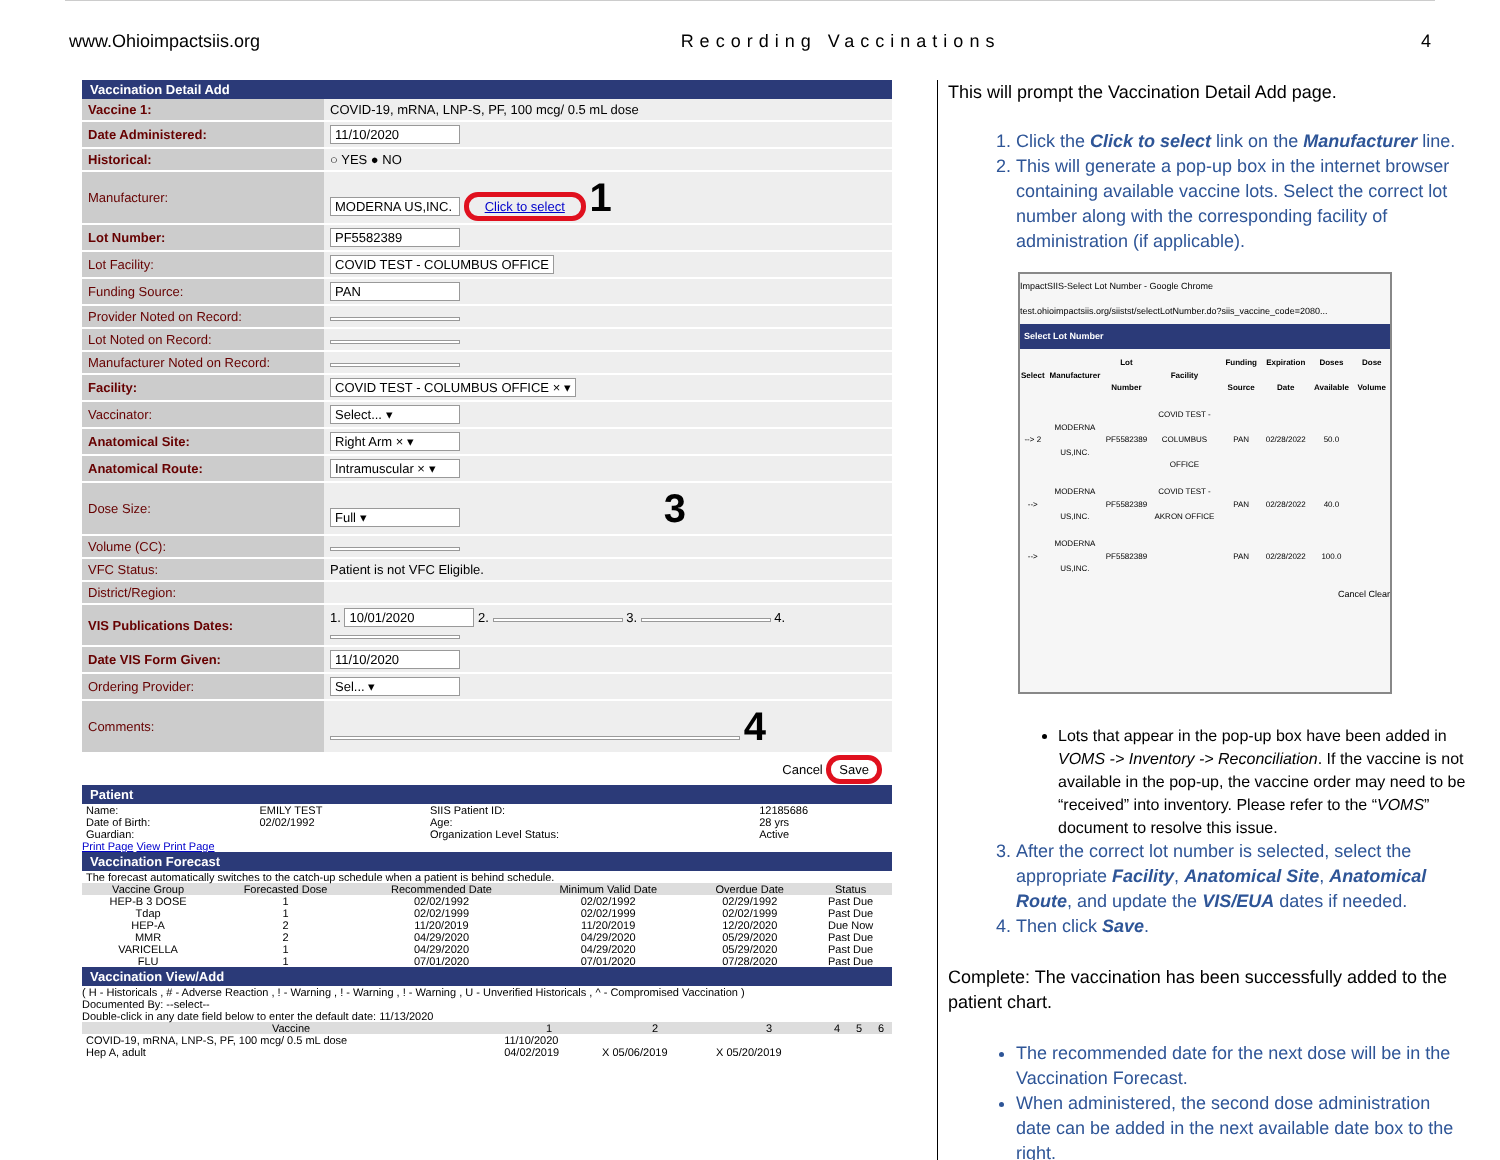www.Ohioimpactsiis.org Recording Vaccinations 4
Vaccination Detail Add
| Vaccine 1: | COVID-19, mRNA, LNP-S, PF, 100 mcg/ 0.5 mL dose |
| Date Administered: | 11/10/2020 |
| Historical: | ○ YES ● NO |
| Manufacturer: | MODERNA US,INC. Click to select 1 |
| Lot Number: | PF5582389 |
| Lot Facility: | COVID TEST - COLUMBUS OFFICE |
| Funding Source: | PAN |
| Provider Noted on Record: | |
| Lot Noted on Record: | |
| Manufacturer Noted on Record: | |
| Facility: | COVID TEST - COLUMBUS OFFICE × ▾ |
| Vaccinator: | Select... ▾ |
| Anatomical Site: | Right Arm × ▾ |
| Anatomical Route: | Intramuscular × ▾ |
| Dose Size: | Full ▾ 3 |
| Volume (CC): | |
| VFC Status: | Patient is not VFC Eligible. |
| District/Region: | |
| VIS Publications Dates: | 1. 10/01/2020 2. 3. 4. |
| Date VIS Form Given: | 11/10/2020 |
| Ordering Provider: | Sel... ▾ |
| Comments: | 4 |
Cancel Save
Patient
| Name: | EMILY TEST | SIIS Patient ID: | 12185686 |
| Date of Birth: | 02/02/1992 | Age: | 28 yrs |
| Guardian: | | Organization Level Status: | Active |
Print Page View Print Page
Vaccination Forecast
| The forecast automatically switches to the catch-up schedule when a patient is behind schedule. | | | | | |
| Vaccine Group | Forecasted Dose | Recommended Date | Minimum Valid Date | Overdue Date | Status |
| HEP-B 3 DOSE | 1 | 02/02/1992 | 02/02/1992 | 02/29/1992 | Past Due |
| Tdap | 1 | 02/02/1999 | 02/02/1999 | 02/02/1999 | Past Due |
| HEP-A | 2 | 11/20/2019 | 11/20/2019 | 12/20/2020 | Due Now |
| MMR | 2 | 04/29/2020 | 04/29/2020 | 05/29/2020 | Past Due |
| VARICELLA | 1 | 04/29/2020 | 04/29/2020 | 05/29/2020 | Past Due |
| FLU | 1 | 07/01/2020 | 07/01/2020 | 07/28/2020 | Past Due |
Vaccination View/Add
( H - Historicals , # - Adverse Reaction , ! - Warning , ! - Warning , ! - Warning , U - Unverified Historicals , ^ - Compromised Vaccination )
Documented By: --select--
Double-click in any date field below to enter the default date: 11/13/2020
| Vaccine | 1 | 2 | 3 | 4 | 5 | 6 |
| --- | --- | --- | --- | --- | --- | --- |
| COVID-19, mRNA, LNP-S, PF, 100 mcg/ 0.5 mL dose | 11/10/2020 | | | | | |
| Hep A, adult | 04/02/2019 | X 05/06/2019 | X 05/20/2019 | | | |
This will prompt the Vaccination Detail Add page.
1. Click the Click to select link on the Manufacturer line.
2. This will generate a pop-up box in the internet browser containing available vaccine lots. Select the correct lot number along with the corresponding facility of administration (if applicable).
ImpactSIIS-Select Lot Number - Google Chrome
test.ohioimpactsiis.org/siistst/selectLotNumber.do?siis_vaccine_code=2080...
Select Lot Number
| Select | Manufacturer | Lot Number | Facility | Funding Source | Expiration Date | Doses Available | Dose Volume |
| --- | --- | --- | --- | --- | --- | --- | --- |
| --> 2 | MODERNA US,INC. | PF5582389 | COVID TEST - COLUMBUS OFFICE | PAN | 02/28/2022 | 50.0 | |
| --> | MODERNA US,INC. | PF5582389 | COVID TEST - AKRON OFFICE | PAN | 02/28/2022 | 40.0 | |
| --> | MODERNA US,INC. | PF5582389 | | PAN | 02/28/2022 | 100.0 | |
Cancel Clear
Lots that appear in the pop-up box have been added in VOMS -> Inventory -> Reconciliation. If the vaccine is not available in the pop-up, the vaccine order may need to be “received” into inventory. Please refer to the “VOMS” document to resolve this issue.
3. After the correct lot number is selected, select the appropriate Facility, Anatomical Site, Anatomical Route, and update the VIS/EUA dates if needed.
4. Then click Save.
Complete: The vaccination has been successfully added to the patient chart.
The recommended date for the next dose will be in the Vaccination Forecast.
When administered, the second dose administration date can be added in the next available date box to the right.